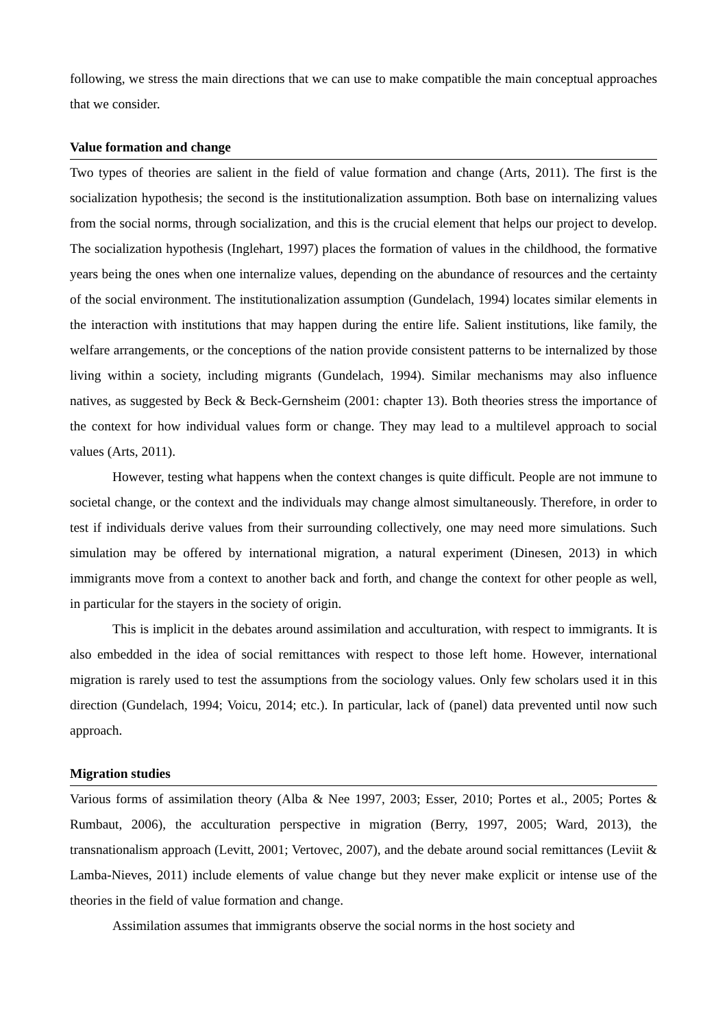following, we stress the main directions that we can use to make compatible the main conceptual approaches that we consider.
Value formation and change
Two types of theories are salient in the field of value formation and change (Arts, 2011). The first is the socialization hypothesis; the second is the institutionalization assumption. Both base on internalizing values from the social norms, through socialization, and this is the crucial element that helps our project to develop. The socialization hypothesis (Inglehart, 1997) places the formation of values in the childhood, the formative years being the ones when one internalize values, depending on the abundance of resources and the certainty of the social environment. The institutionalization assumption (Gundelach, 1994) locates similar elements in the interaction with institutions that may happen during the entire life. Salient institutions, like family, the welfare arrangements, or the conceptions of the nation provide consistent patterns to be internalized by those living within a society, including migrants (Gundelach, 1994). Similar mechanisms may also influence natives, as suggested by Beck & Beck-Gernsheim (2001: chapter 13). Both theories stress the importance of the context for how individual values form or change. They may lead to a multilevel approach to social values (Arts, 2011).
However, testing what happens when the context changes is quite difficult. People are not immune to societal change, or the context and the individuals may change almost simultaneously. Therefore, in order to test if individuals derive values from their surrounding collectively, one may need more simulations. Such simulation may be offered by international migration, a natural experiment (Dinesen, 2013) in which immigrants move from a context to another back and forth, and change the context for other people as well, in particular for the stayers in the society of origin.
This is implicit in the debates around assimilation and acculturation, with respect to immigrants. It is also embedded in the idea of social remittances with respect to those left home. However, international migration is rarely used to test the assumptions from the sociology values. Only few scholars used it in this direction (Gundelach, 1994; Voicu, 2014; etc.). In particular, lack of (panel) data prevented until now such approach.
Migration studies
Various forms of assimilation theory (Alba & Nee 1997, 2003; Esser, 2010; Portes et al., 2005; Portes & Rumbaut, 2006), the acculturation perspective in migration (Berry, 1997, 2005; Ward, 2013), the transnationalism approach (Levitt, 2001; Vertovec, 2007), and the debate around social remittances (Leviit & Lamba-Nieves, 2011) include elements of value change but they never make explicit or intense use of the theories in the field of value formation and change.
Assimilation assumes that immigrants observe the social norms in the host society and